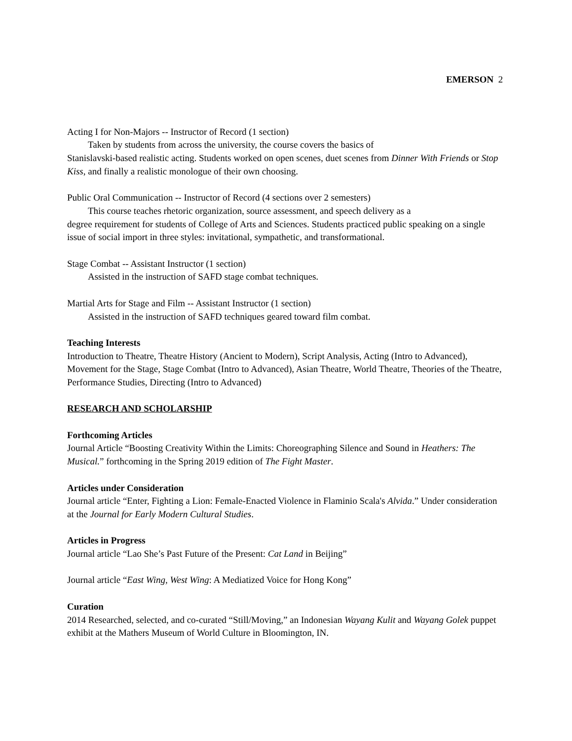EMERSON 2
Acting I for Non-Majors -- Instructor of Record (1 section)
Taken by students from across the university, the course covers the basics of
Stanislavski-based realistic acting. Students worked on open scenes, duet scenes from Dinner With Friends or Stop Kiss, and finally a realistic monologue of their own choosing.
Public Oral Communication -- Instructor of Record (4 sections over 2 semesters)
This course teaches rhetoric organization, source assessment, and speech delivery as a
degree requirement for students of College of Arts and Sciences. Students practiced public speaking on a single issue of social import in three styles: invitational, sympathetic, and transformational.
Stage Combat -- Assistant Instructor (1 section)
Assisted in the instruction of SAFD stage combat techniques.
Martial Arts for Stage and Film -- Assistant Instructor (1 section)
Assisted in the instruction of SAFD techniques geared toward film combat.
Teaching Interests
Introduction to Theatre, Theatre History (Ancient to Modern), Script Analysis, Acting (Intro to Advanced), Movement for the Stage, Stage Combat (Intro to Advanced), Asian Theatre, World Theatre, Theories of the Theatre, Performance Studies, Directing (Intro to Advanced)
RESEARCH AND SCHOLARSHIP
Forthcoming Articles
Journal Article “Boosting Creativity Within the Limits: Choreographing Silence and Sound in Heathers: The Musical.” forthcoming in the Spring 2019 edition of The Fight Master.
Articles under Consideration
Journal article “Enter, Fighting a Lion: Female-Enacted Violence in Flaminio Scala's Alvida.” Under consideration at the Journal for Early Modern Cultural Studies.
Articles in Progress
Journal article “Lao She’s Past Future of the Present: Cat Land in Beijing”
Journal article “East Wing, West Wing: A Mediatized Voice for Hong Kong”
Curation
2014 Researched, selected, and co-curated “Still/Moving,” an Indonesian Wayang Kulit and Wayang Golek puppet exhibit at the Mathers Museum of World Culture in Bloomington, IN.